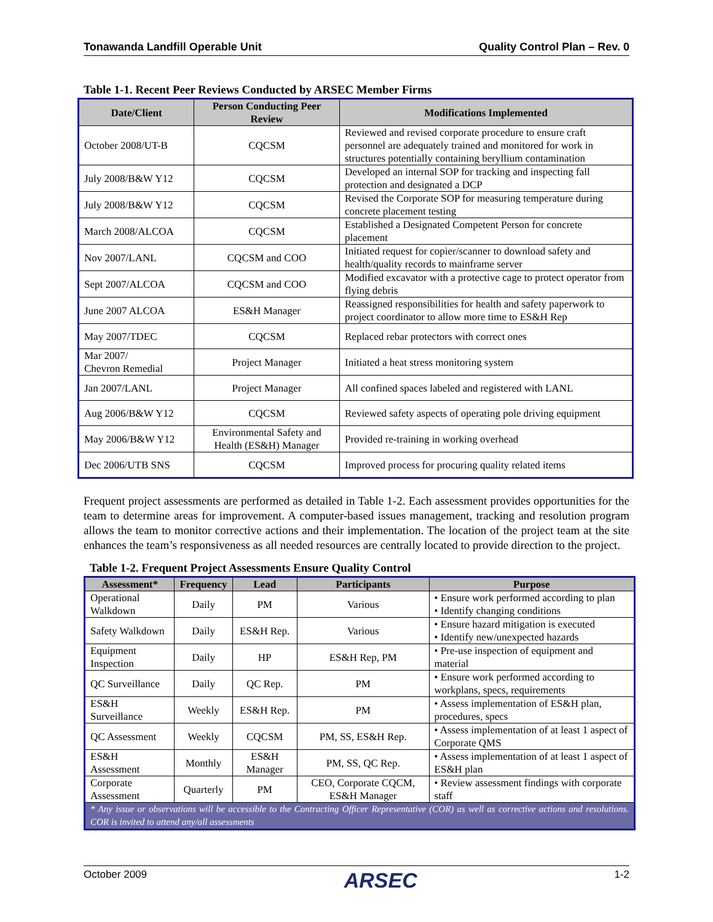Tonawanda Landfill Operable Unit Quality Control Plan – Rev. 0
Table 1-1. Recent Peer Reviews Conducted by ARSEC Member Firms
| Date/Client | Person Conducting Peer Review | Modifications Implemented |
| --- | --- | --- |
| October 2008/UT-B | CQCSM | Reviewed and revised corporate procedure to ensure craft personnel are adequately trained and monitored for work in structures potentially containing beryllium contamination |
| July 2008/B&W Y12 | CQCSM | Developed an internal SOP for tracking and inspecting fall protection and designated a DCP |
| July 2008/B&W Y12 | CQCSM | Revised the Corporate SOP for measuring temperature during concrete placement testing |
| March 2008/ALCOA | CQCSM | Established a Designated Competent Person for concrete placement |
| Nov 2007/LANL | CQCSM and COO | Initiated request for copier/scanner to download safety and health/quality records to mainframe server |
| Sept 2007/ALCOA | CQCSM and COO | Modified excavator with a protective cage to protect operator from flying debris |
| June 2007 ALCOA | ES&H Manager | Reassigned responsibilities for health and safety paperwork to project coordinator to allow more time to ES&H Rep |
| May 2007/TDEC | CQCSM | Replaced rebar protectors with correct ones |
| Mar 2007/ Chevron Remedial | Project Manager | Initiated a heat stress monitoring system |
| Jan 2007/LANL | Project Manager | All confined spaces labeled and registered with LANL |
| Aug 2006/B&W Y12 | CQCSM | Reviewed safety aspects of operating pole driving equipment |
| May 2006/B&W Y12 | Environmental Safety and Health (ES&H) Manager | Provided re-training in working overhead |
| Dec 2006/UTB SNS | CQCSM | Improved process for procuring quality related items |
Frequent project assessments are performed as detailed in Table 1-2. Each assessment provides opportunities for the team to determine areas for improvement. A computer-based issues management, tracking and resolution program allows the team to monitor corrective actions and their implementation. The location of the project team at the site enhances the team’s responsiveness as all needed resources are centrally located to provide direction to the project.
Table 1-2. Frequent Project Assessments Ensure Quality Control
| Assessment* | Frequency | Lead | Participants | Purpose |
| --- | --- | --- | --- | --- |
| Operational Walkdown | Daily | PM | Various | • Ensure work performed according to plan • Identify changing conditions |
| Safety Walkdown | Daily | ES&H Rep. | Various | • Ensure hazard mitigation is executed • Identify new/unexpected hazards |
| Equipment Inspection | Daily | HP | ES&H Rep, PM | • Pre-use inspection of equipment and material |
| QC Surveillance | Daily | QC Rep. | PM | • Ensure work performed according to workplans, specs, requirements |
| ES&H Surveillance | Weekly | ES&H Rep. | PM | • Assess implementation of ES&H plan, procedures, specs |
| QC Assessment | Weekly | CQCSM | PM, SS, ES&H Rep. | • Assess implementation of at least 1 aspect of Corporate QMS |
| ES&H Assessment | Monthly | ES&H Manager | PM, SS, QC Rep. | • Assess implementation of at least 1 aspect of ES&H plan |
| Corporate Assessment | Quarterly | PM | CEO, Corporate CQCM, ES&H Manager | • Review assessment findings with corporate staff |
| * Any issue or observations will be accessible to the Contracting Officer Representative (COR) as well as corrective actions and resolutions. COR is invited to attend any/all assessments | | | | |
October 2009 ARSEC 1-2